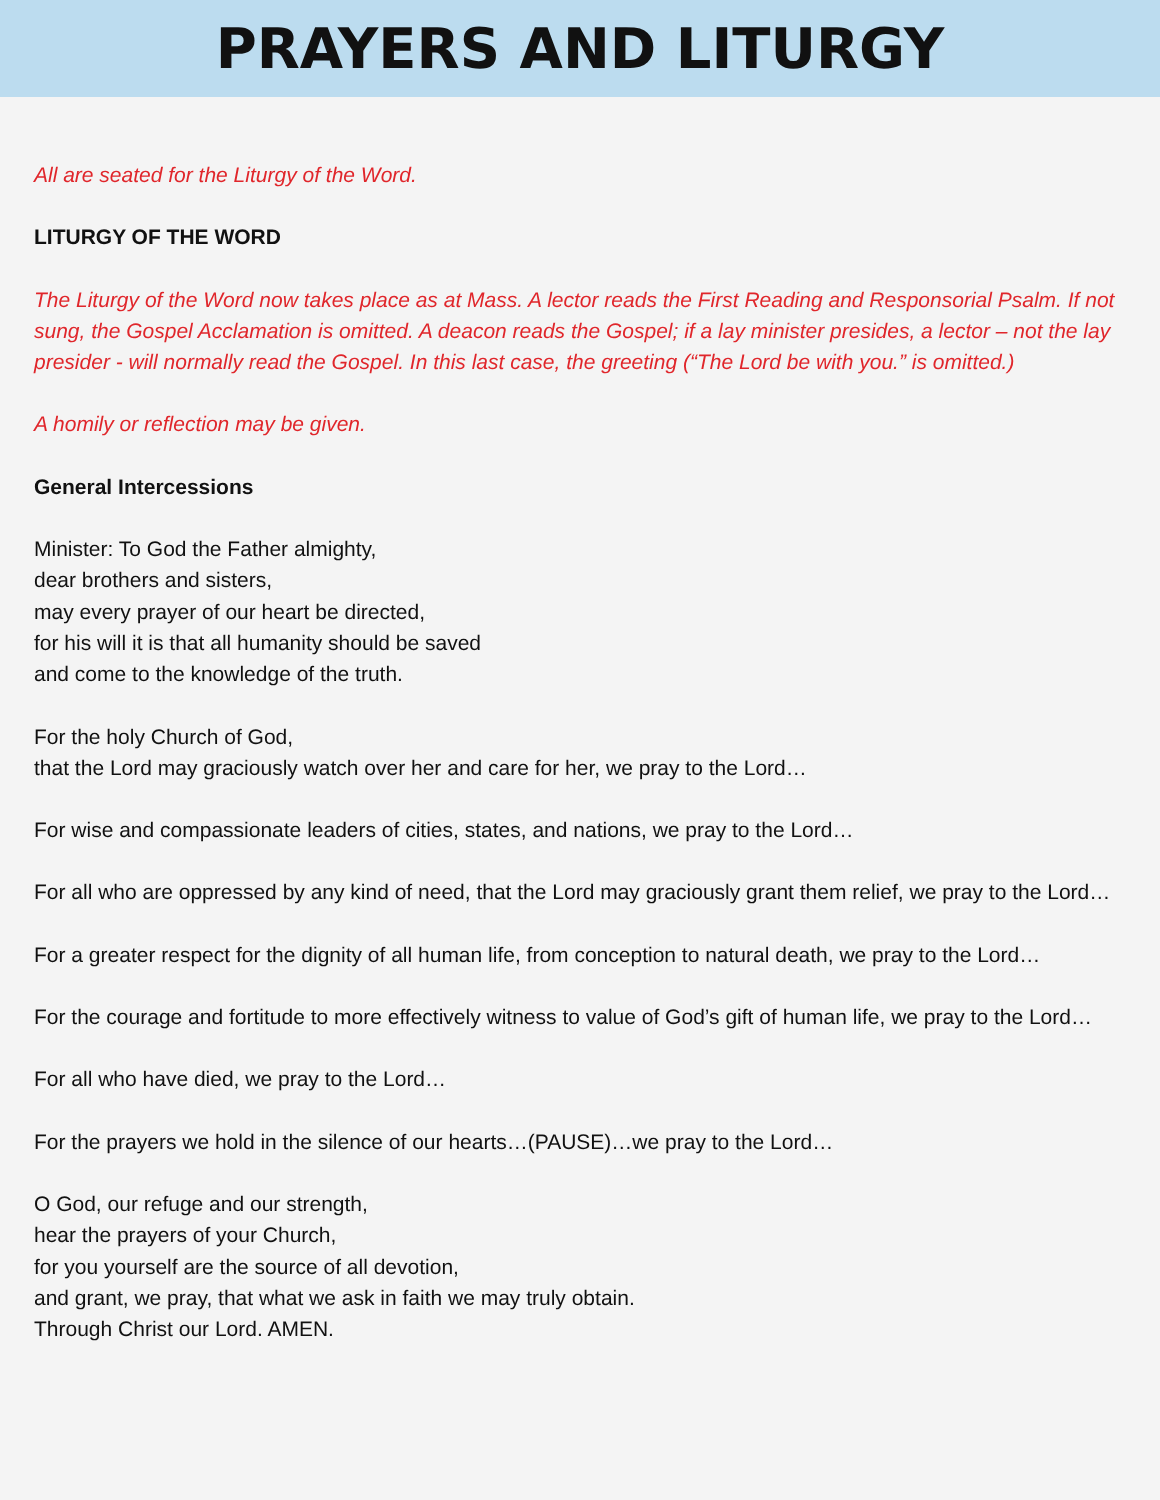PRAYERS AND LITURGY
All are seated for the Liturgy of the Word.
LITURGY OF THE WORD
The Liturgy of the Word now takes place as at Mass. A lector reads the First Reading and Responsorial Psalm. If not sung, the Gospel Acclamation is omitted. A deacon reads the Gospel; if a lay minister presides, a lector – not the lay presider - will normally read the Gospel. In this last case, the greeting (“The Lord be with you.” is omitted.)
A homily or reflection may be given.
General Intercessions
Minister: To God the Father almighty,
dear brothers and sisters,
may every prayer of our heart be directed,
for his will it is that all humanity should be saved
and come to the knowledge of the truth.
For the holy Church of God,
that the Lord may graciously watch over her and care for her, we pray to the Lord…
For wise and compassionate leaders of cities, states, and nations, we pray to the Lord…
For all who are oppressed by any kind of need, that the Lord may graciously grant them relief, we pray to the Lord…
For a greater respect for the dignity of all human life, from conception to natural death, we pray to the Lord…
For the courage and fortitude to more effectively witness to value of God’s gift of human life, we pray to the Lord…
For all who have died, we pray to the Lord…
For the prayers we hold in the silence of our hearts…(PAUSE)…we pray to the Lord…
O God, our refuge and our strength,
hear the prayers of your Church,
for you yourself are the source of all devotion,
and grant, we pray, that what we ask in faith we may truly obtain.
Through Christ our Lord. AMEN.